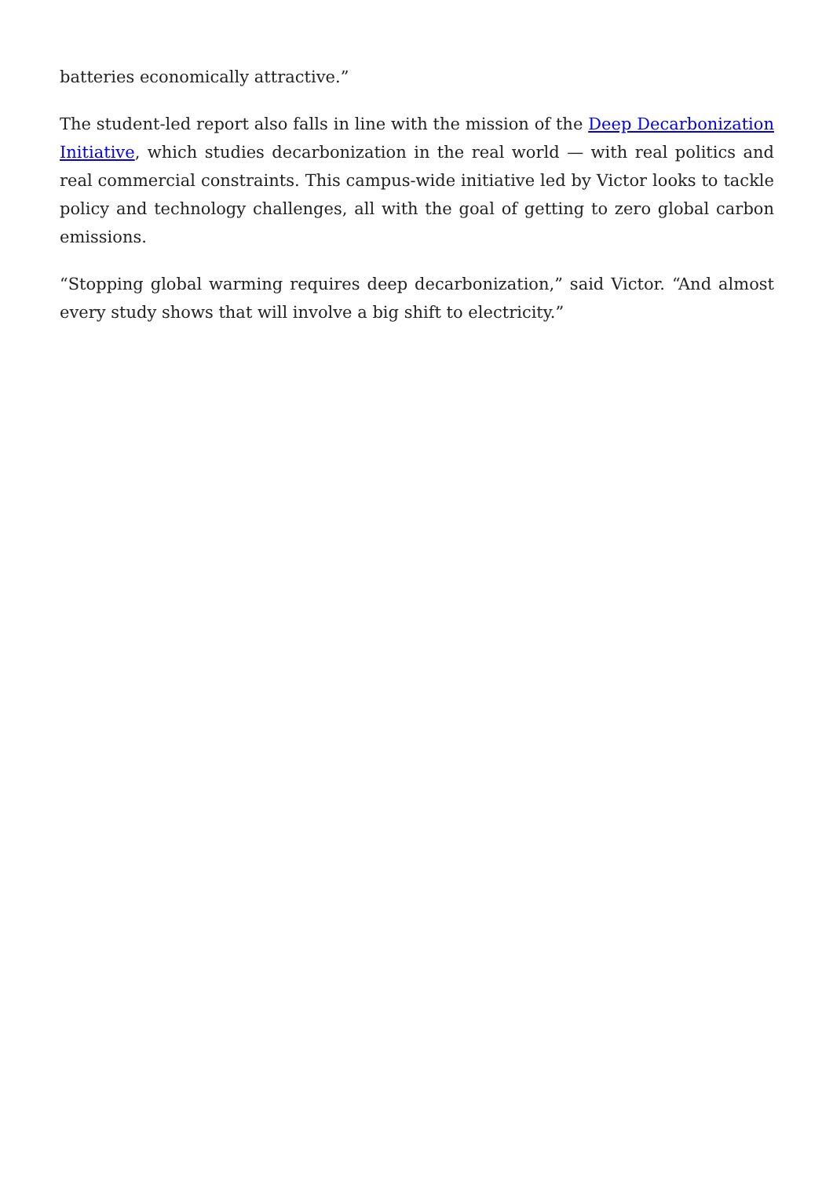batteries economically attractive.”
The student-led report also falls in line with the mission of the Deep Decarbonization Initiative, which studies decarbonization in the real world — with real politics and real commercial constraints. This campus-wide initiative led by Victor looks to tackle policy and technology challenges, all with the goal of getting to zero global carbon emissions.
“Stopping global warming requires deep decarbonization,” said Victor. “And almost every study shows that will involve a big shift to electricity.”